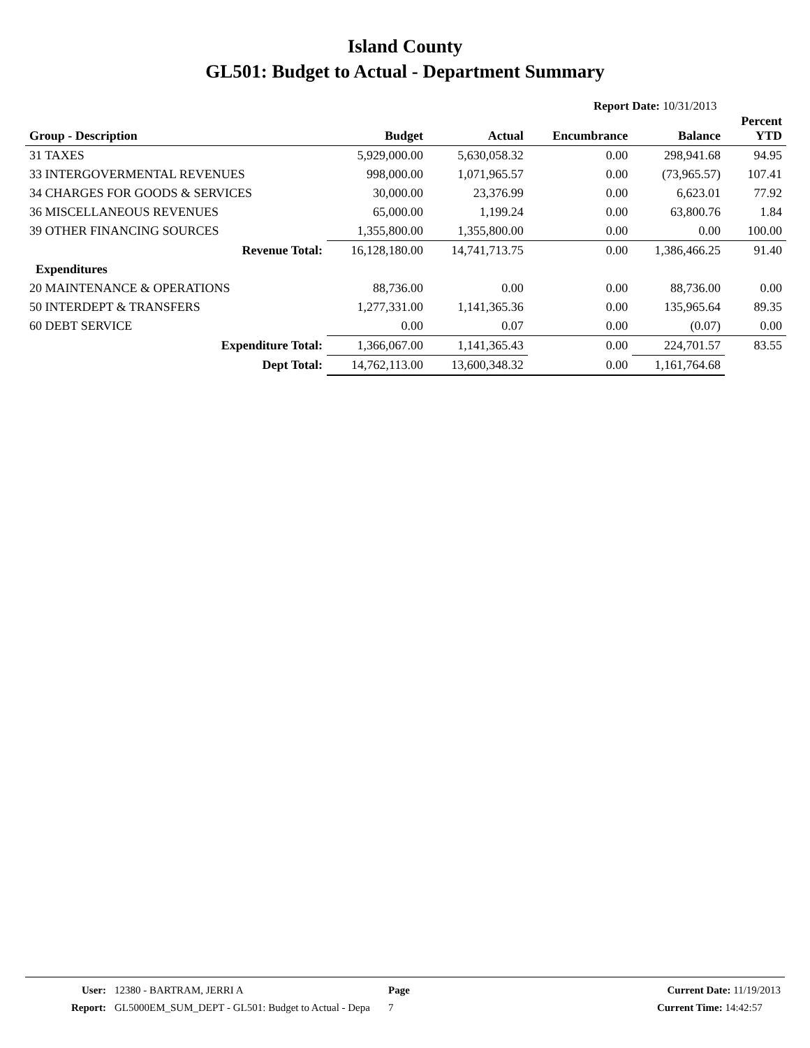Island County
GL501: Budget to Actual - Department Summary
Report Date: 10/31/2013
| Group - Description | Budget | Actual | Encumbrance | Balance | Percent YTD |
| --- | --- | --- | --- | --- | --- |
| 31 TAXES | 5,929,000.00 | 5,630,058.32 | 0.00 | 298,941.68 | 94.95 |
| 33 INTERGOVERMENTAL REVENUES | 998,000.00 | 1,071,965.57 | 0.00 | (73,965.57) | 107.41 |
| 34 CHARGES FOR GOODS & SERVICES | 30,000.00 | 23,376.99 | 0.00 | 6,623.01 | 77.92 |
| 36 MISCELLANEOUS REVENUES | 65,000.00 | 1,199.24 | 0.00 | 63,800.76 | 1.84 |
| 39 OTHER FINANCING SOURCES | 1,355,800.00 | 1,355,800.00 | 0.00 | 0.00 | 100.00 |
| Revenue Total: | 16,128,180.00 | 14,741,713.75 | 0.00 | 1,386,466.25 | 91.40 |
| Expenditures | | | | | |
| 20 MAINTENANCE & OPERATIONS | 88,736.00 | 0.00 | 0.00 | 88,736.00 | 0.00 |
| 50 INTERDEPT & TRANSFERS | 1,277,331.00 | 1,141,365.36 | 0.00 | 135,965.64 | 89.35 |
| 60 DEBT SERVICE | 0.00 | 0.07 | 0.00 | (0.07) | 0.00 |
| Expenditure Total: | 1,366,067.00 | 1,141,365.43 | 0.00 | 224,701.57 | 83.55 |
| Dept Total: | 14,762,113.00 | 13,600,348.32 | 0.00 | 1,161,764.68 | |
| User: | 12380 - BARTRAM, JERRI A | Page | Current Date: 11/19/2013 |
| Report: | GL5000EM_SUM_DEPT - GL501: Budget to Actual - Depa | 7 | Current Time: 14:42:57 |